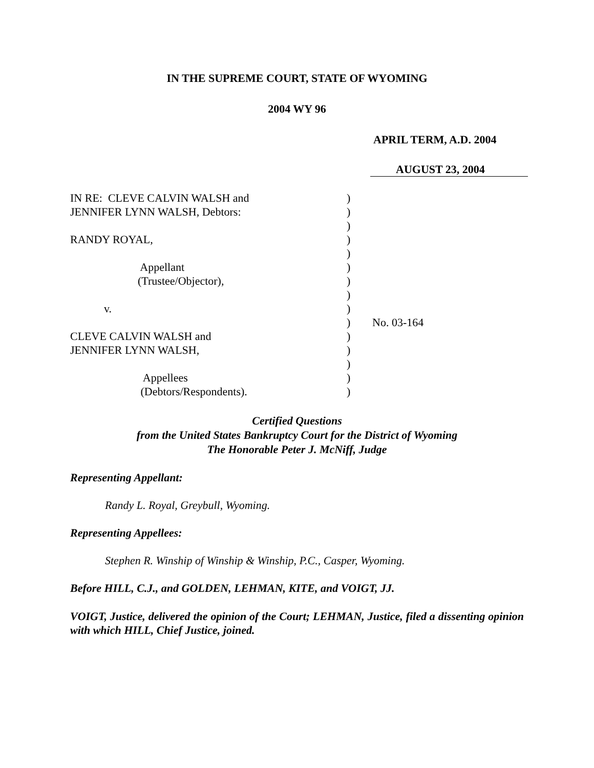IN THE SUPREME COURT, STATE OF WYOMING
2004 WY 96
APRIL TERM, A.D. 2004
AUGUST 23, 2004
IN RE: CLEVE CALVIN WALSH and JENNIFER LYNN WALSH, Debtors: RANDY ROYAL, Appellant (Trustee/Objector), v. CLEVE CALVIN WALSH and JENNIFER LYNN WALSH, Appellees (Debtors/Respondents).
) ) ) ) ) ) ) ) ) ) ) ) ) ) )
No. 03-164
Certified Questions
from the United States Bankruptcy Court for the District of Wyoming
The Honorable Peter J. McNiff, Judge
Representing Appellant:
Randy L. Royal, Greybull, Wyoming.
Representing Appellees:
Stephen R. Winship of Winship & Winship, P.C., Casper, Wyoming.
Before HILL, C.J., and GOLDEN, LEHMAN, KITE, and VOIGT, JJ.
VOIGT, Justice, delivered the opinion of the Court; LEHMAN, Justice, filed a dissenting opinion with which HILL, Chief Justice, joined.